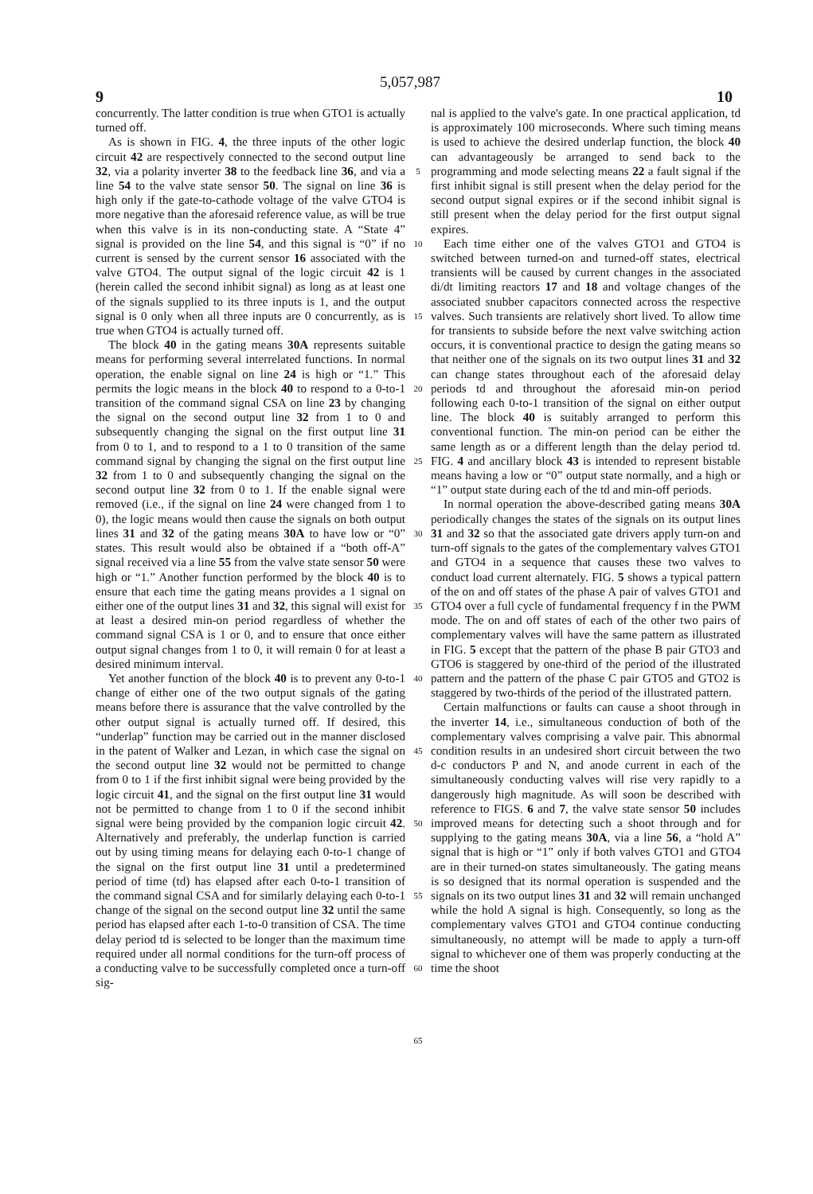9 5,057,987 10
concurrently. The latter condition is true when GTO1 is actually turned off.
As is shown in FIG. 4, the three inputs of the other logic circuit 42 are respectively connected to the second output line 32, via a polarity inverter 38 to the feedback line 36, and via a line 54 to the valve state sensor 50. The signal on line 36 is high only if the gate-to-cathode voltage of the valve GTO4 is more negative than the aforesaid reference value, as will be true when this valve is in its non-conducting state. A “State 4” signal is provided on the line 54, and this signal is “0” if no current is sensed by the current sensor 16 associated with the valve GTO4. The output signal of the logic circuit 42 is 1 (herein called the second inhibit signal) as long as at least one of the signals supplied to its three inputs is 1, and the output signal is 0 only when all three inputs are 0 concurrently, as is true when GTO4 is actually turned off.
The block 40 in the gating means 30A represents suitable means for performing several interrelated functions. In normal operation, the enable signal on line 24 is high or “1.” This permits the logic means in the block 40 to respond to a 0-to-1 transition of the command signal CSA on line 23 by changing the signal on the second output line 32 from 1 to 0 and subsequently changing the signal on the first output line 31 from 0 to 1, and to respond to a 1 to 0 transition of the same command signal by changing the signal on the first output line 32 from 1 to 0 and subsequently changing the signal on the second output line 32 from 0 to 1. If the enable signal were removed (i.e., if the signal on line 24 were changed from 1 to 0), the logic means would then cause the signals on both output lines 31 and 32 of the gating means 30A to have low or “0” states. This result would also be obtained if a “both off-A” signal received via a line 55 from the valve state sensor 50 were high or “1.” Another function performed by the block 40 is to ensure that each time the gating means provides a 1 signal on either one of the output lines 31 and 32, this signal will exist for at least a desired min-on period regardless of whether the command signal CSA is 1 or 0, and to ensure that once either output signal changes from 1 to 0, it will remain 0 for at least a desired minimum interval.
Yet another function of the block 40 is to prevent any 0-to-1 change of either one of the two output signals of the gating means before there is assurance that the valve controlled by the other output signal is actually turned off. If desired, this “underlap” function may be carried out in the manner disclosed in the patent of Walker and Lezan, in which case the signal on the second output line 32 would not be permitted to change from 0 to 1 if the first inhibit signal were being provided by the logic circuit 41, and the signal on the first output line 31 would not be permitted to change from 1 to 0 if the second inhibit signal were being provided by the companion logic circuit 42. Alternatively and preferably, the underlap function is carried out by using timing means for delaying each 0-to-1 change of the signal on the first output line 31 until a predetermined period of time (td) has elapsed after each 0-to-1 transition of the command signal CSA and for similarly delaying each 0-to-1 change of the signal on the second output line 32 until the same period has elapsed after each 1-to-0 transition of CSA. The time delay period td is selected to be longer than the maximum time required under all normal conditions for the turn-off process of a conducting valve to be successfully completed once a turn-off sig-
5
10
15
20
25
30
35
40
45
50
55
60
65
nal is applied to the valve's gate. In one practical application, td is approximately 100 microseconds. Where such timing means is used to achieve the desired underlap function, the block 40 can advantageously be arranged to send back to the programming and mode selecting means 22 a fault signal if the first inhibit signal is still present when the delay period for the second output signal expires or if the second inhibit signal is still present when the delay period for the first output signal expires.
Each time either one of the valves GTO1 and GTO4 is switched between turned-on and turned-off states, electrical transients will be caused by current changes in the associated di/dt limiting reactors 17 and 18 and voltage changes of the associated snubber capacitors connected across the respective valves. Such transients are relatively short lived. To allow time for transients to subside before the next valve switching action occurs, it is conventional practice to design the gating means so that neither one of the signals on its two output lines 31 and 32 can change states throughout each of the aforesaid delay periods td and throughout the aforesaid min-on period following each 0-to-1 transition of the signal on either output line. The block 40 is suitably arranged to perform this conventional function. The min-on period can be either the same length as or a different length than the delay period td. FIG. 4 and ancillary block 43 is intended to represent bistable means having a low or “0” output state normally, and a high or “1” output state during each of the td and min-off periods.
In normal operation the above-described gating means 30A periodically changes the states of the signals on its output lines 31 and 32 so that the associated gate drivers apply turn-on and turn-off signals to the gates of the complementary valves GTO1 and GTO4 in a sequence that causes these two valves to conduct load current alternately. FIG. 5 shows a typical pattern of the on and off states of the phase A pair of valves GTO1 and GTO4 over a full cycle of fundamental frequency f in the PWM mode. The on and off states of each of the other two pairs of complementary valves will have the same pattern as illustrated in FIG. 5 except that the pattern of the phase B pair GTO3 and GTO6 is staggered by one-third of the period of the illustrated pattern and the pattern of the phase C pair GTO5 and GTO2 is staggered by two-thirds of the period of the illustrated pattern.
Certain malfunctions or faults can cause a shoot through in the inverter 14, i.e., simultaneous conduction of both of the complementary valves comprising a valve pair. This abnormal condition results in an undesired short circuit between the two d-c conductors P and N, and anode current in each of the simultaneously conducting valves will rise very rapidly to a dangerously high magnitude. As will soon be described with reference to FIGS. 6 and 7, the valve state sensor 50 includes improved means for detecting such a shoot through and for supplying to the gating means 30A, via a line 56, a “hold A” signal that is high or “1” only if both valves GTO1 and GTO4 are in their turned-on states simultaneously. The gating means is so designed that its normal operation is suspended and the signals on its two output lines 31 and 32 will remain unchanged while the hold A signal is high. Consequently, so long as the complementary valves GTO1 and GTO4 continue conducting simultaneously, no attempt will be made to apply a turn-off signal to whichever one of them was properly conducting at the time the shoot